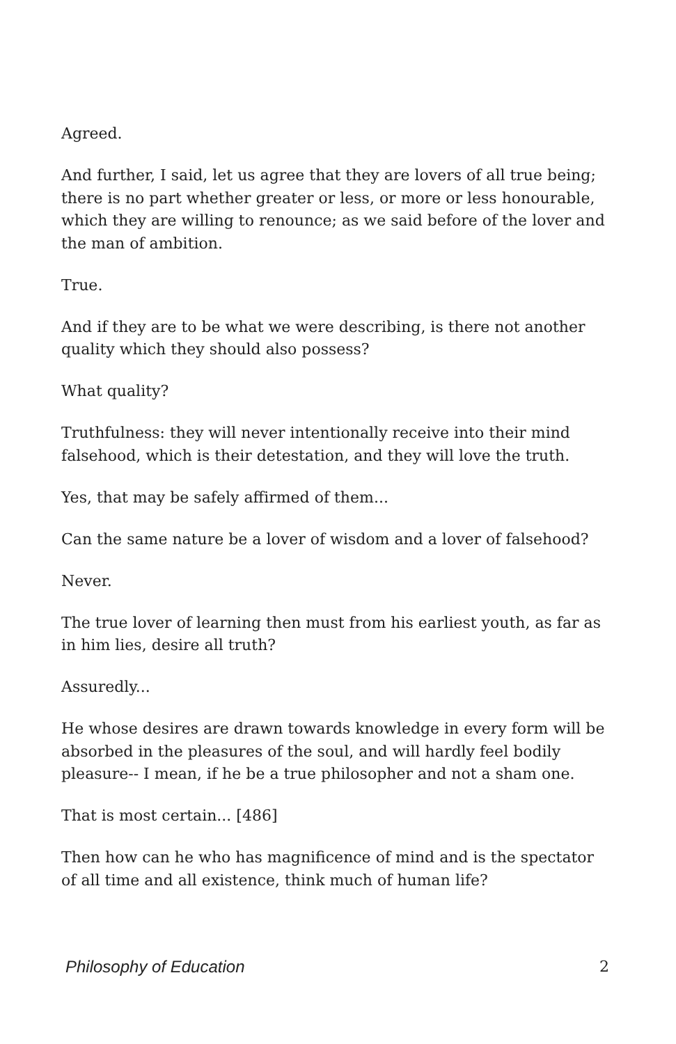Agreed.
And further, I said, let us agree that they are lovers of all true being; there is no part whether greater or less, or more or less honourable, which they are willing to renounce; as we said before of the lover and the man of ambition.
True.
And if they are to be what we were describing, is there not another quality which they should also possess?
What quality?
Truthfulness: they will never intentionally receive into their mind falsehood, which is their detestation, and they will love the truth.
Yes, that may be safely affirmed of them...
Can the same nature be a lover of wisdom and a lover of falsehood?
Never.
The true lover of learning then must from his earliest youth, as far as in him lies, desire all truth?
Assuredly...
He whose desires are drawn towards knowledge in every form will be absorbed in the pleasures of the soul, and will hardly feel bodily pleasure-- I mean, if he be a true philosopher and not a sham one.
That is most certain... [486]
Then how can he who has magnificence of mind and is the spectator of all time and all existence, think much of human life?
Philosophy of Education 2